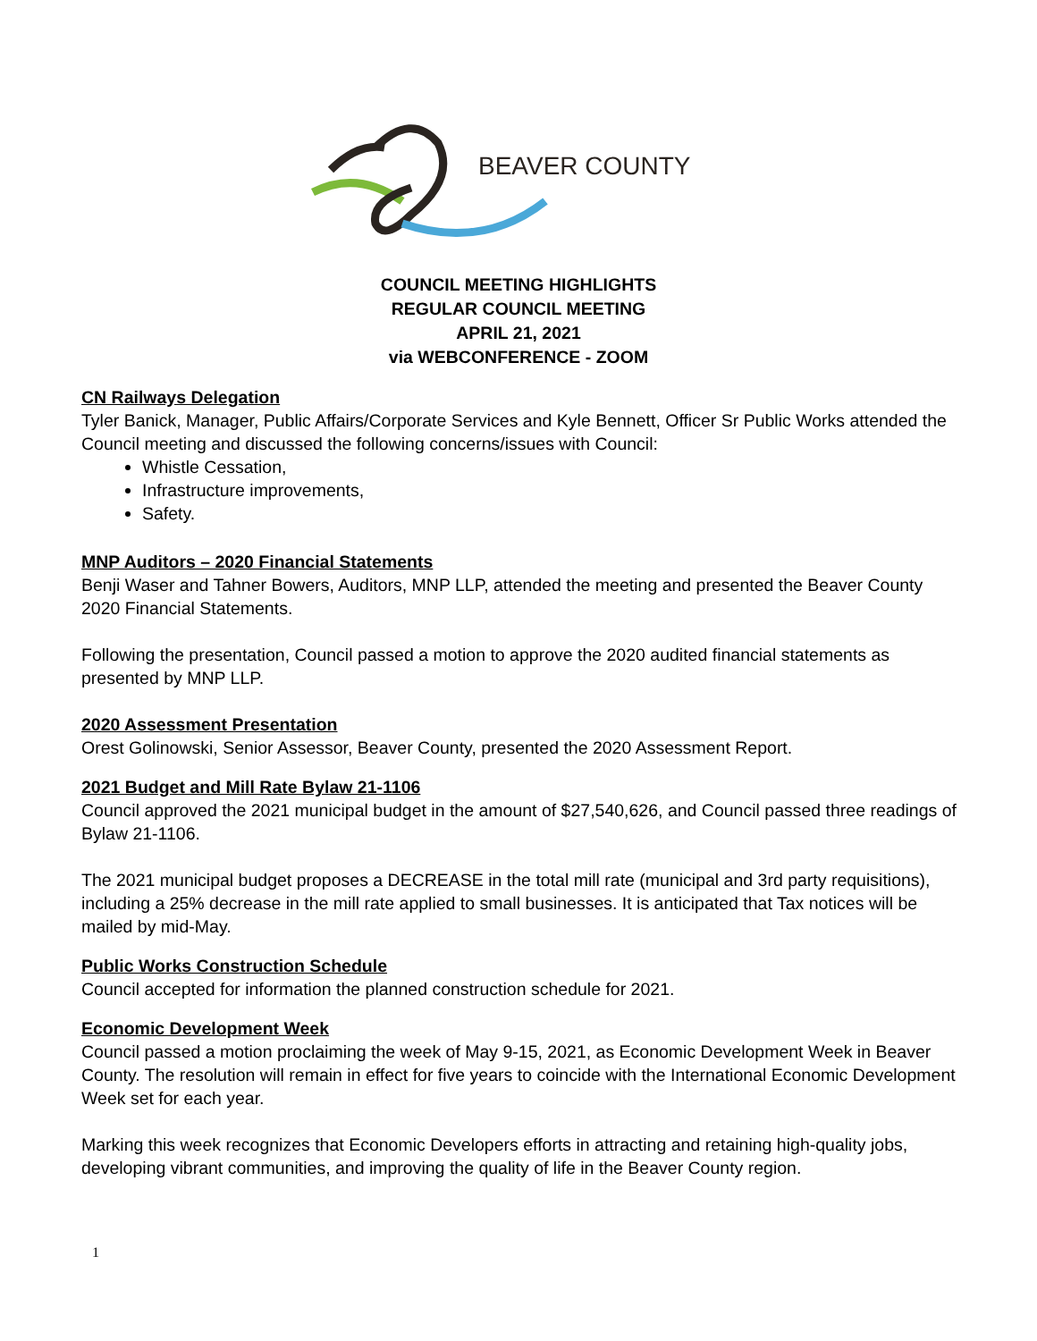BEAVER COUNTY
COUNCIL MEETING HIGHLIGHTS
REGULAR COUNCIL MEETING
APRIL 21, 2021
via WEBCONFERENCE - ZOOM
CN Railways Delegation
Tyler Banick, Manager, Public Affairs/Corporate Services and Kyle Bennett, Officer Sr Public Works attended the Council meeting and discussed the following concerns/issues with Council:
Whistle Cessation,
Infrastructure improvements,
Safety.
MNP Auditors – 2020 Financial Statements
Benji Waser and Tahner Bowers, Auditors, MNP LLP, attended the meeting and presented the Beaver County 2020 Financial Statements.
Following the presentation, Council passed a motion to approve the 2020 audited financial statements as presented by MNP LLP.
2020 Assessment Presentation
Orest Golinowski, Senior Assessor, Beaver County, presented the 2020 Assessment Report.
2021 Budget and Mill Rate Bylaw 21-1106
Council approved the 2021 municipal budget in the amount of $27,540,626, and Council passed three readings of Bylaw 21-1106.
The 2021 municipal budget proposes a DECREASE in the total mill rate (municipal and 3rd party requisitions), including a 25% decrease in the mill rate applied to small businesses. It is anticipated that Tax notices will be mailed by mid-May.
Public Works Construction Schedule
Council accepted for information the planned construction schedule for 2021.
Economic Development Week
Council passed a motion proclaiming the week of May 9-15, 2021, as Economic Development Week in Beaver County. The resolution will remain in effect for five years to coincide with the International Economic Development Week set for each year.
Marking this week recognizes that Economic Developers efforts in attracting and retaining high-quality jobs, developing vibrant communities, and improving the quality of life in the Beaver County region.
1